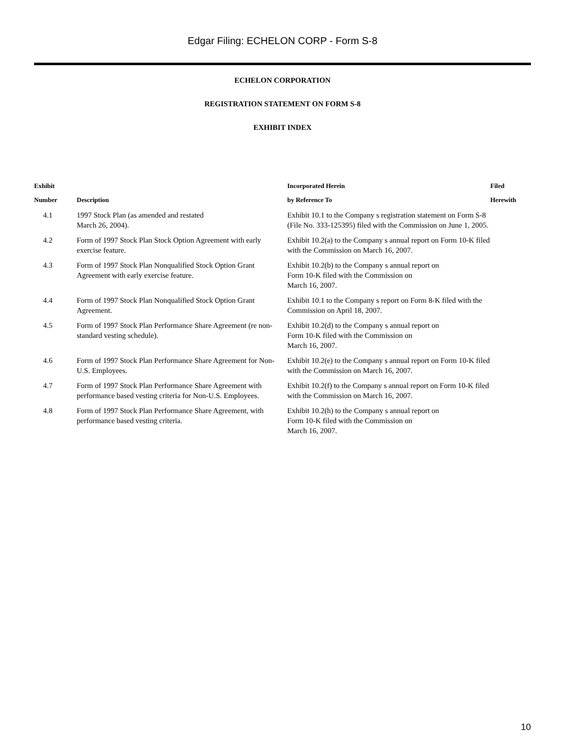Edgar Filing: ECHELON CORP - Form S-8
ECHELON CORPORATION
REGISTRATION STATEMENT ON FORM S-8
EXHIBIT INDEX
| Exhibit | | Incorporated Herein | Filed |
| --- | --- | --- | --- |
| Number | Description | by Reference To | Herewith |
| 4.1 | 1997 Stock Plan (as amended and restated March 26, 2004). | Exhibit 10.1 to the Company s registration statement on Form S-8 (File No. 333-125395) filed with the Commission on June 1, 2005. | |
| 4.2 | Form of 1997 Stock Plan Stock Option Agreement with early exercise feature. | Exhibit 10.2(a) to the Company s annual report on Form 10-K filed with the Commission on March 16, 2007. | |
| 4.3 | Form of 1997 Stock Plan Nonqualified Stock Option Grant Agreement with early exercise feature. | Exhibit 10.2(b) to the Company s annual report on Form 10-K filed with the Commission on March 16, 2007. | |
| 4.4 | Form of 1997 Stock Plan Nonqualified Stock Option Grant Agreement. | Exhibit 10.1 to the Company s report on Form 8-K filed with the Commission on April 18, 2007. | |
| 4.5 | Form of 1997 Stock Plan Performance Share Agreement (re non-standard vesting schedule). | Exhibit 10.2(d) to the Company s annual report on Form 10-K filed with the Commission on March 16, 2007. | |
| 4.6 | Form of 1997 Stock Plan Performance Share Agreement for Non-U.S. Employees. | Exhibit 10.2(e) to the Company s annual report on Form 10-K filed with the Commission on March 16, 2007. | |
| 4.7 | Form of 1997 Stock Plan Performance Share Agreement with performance based vesting criteria for Non-U.S. Employees. | Exhibit 10.2(f) to the Company s annual report on Form 10-K filed with the Commission on March 16, 2007. | |
| 4.8 | Form of 1997 Stock Plan Performance Share Agreement, with performance based vesting criteria. | Exhibit 10.2(h) to the Company s annual report on Form 10-K filed with the Commission on March 16, 2007. | |
10